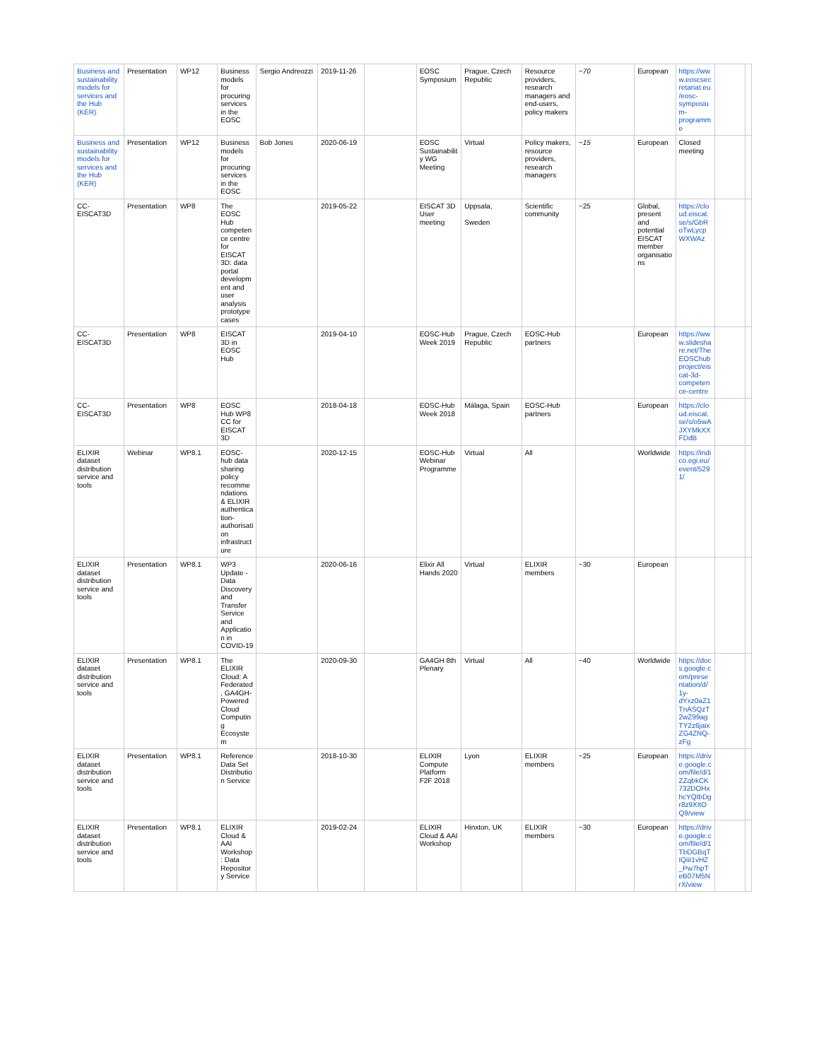| Business and sustainability models for services and the Hub (KER) | Presentation | WP12 | Business models for procuring services in the EOSC | Sergio Andreozzi | 2019-11-26 | | EOSC Symposium | Prague, Czech Republic | Resource providers, research managers and end-users, policy makers | ~70 | European | https://www.eoscsecretariat.eu/eosc-symposium-programme | | |
| Business and sustainability models for services and the Hub (KER) | Presentation | WP12 | Business models for procuring services in the EOSC | Bob Jones | 2020-06-19 | | EOSC Sustainability WG Meeting | Virtual | Policy makers, resource providers, research managers | ~15 | European | Closed meeting | | |
| CC-EISCAT3D | Presentation | WP8 | The EOSC Hub competence centre for EISCAT 3D: data portal development and user analysis prototype cases | | 2019-05-22 | | EISCAT 3D User meeting | Uppsala, Sweden | Scientific community | ~25 | Global, present and potential EISCAT member organisations | https://cloud.eiscat.se/s/GbRoTwLycpWXWAz | | |
| CC-EISCAT3D | Presentation | WP8 | EISCAT 3D in EOSC Hub | | 2019-04-10 | | EOSC-Hub Week 2019 | Prague, Czech Republic | EOSC-Hub partners | | European | https://www.slideshare.net/TheEOSChubproject/eiscat-3d-competence-centre | | |
| CC-EISCAT3D | Presentation | WP8 | EOSC Hub WP8 CC for EISCAT 3D | | 2018-04-18 | | EOSC-Hub Week 2018 | Málaga, Spain | EOSC-Hub partners | | European | https://cloud.eiscat.se/s/o5wAJXYMkXXFDdB | | |
| ELIXIR dataset distribution service and tools | Webinar | WP8.1 | EOSC-hub data sharing policy recommendations & ELIXIR authentication-authorisation infrastructure | | 2020-12-15 | | EOSC-Hub Webinar Programme | Virtual | All | | Worldwide | https://indico.egi.eu/event/5291/ | | |
| ELIXIR dataset distribution service and tools | Presentation | WP8.1 | WP3 Update - Data Discovery and Transfer Service and Application in COVID-19 | | 2020-06-16 | | Elixir All Hands 2020 | Virtual | ELIXIR members | ~30 | European | | | |
| ELIXIR dataset distribution service and tools | Presentation | WP8.1 | The ELIXIR Cloud: A Federated, GA4GH-Powered Cloud Computing Ecosystem | | 2020-09-30 | | GA4GH 8th Plenary | Virtual | All | ~40 | Worldwide | https://docs.google.com/presentation/d/1y-dYxz0aZ1TnASQzT2wZ99agTY2z6jaixZG4ZNQ-zFg | | |
| ELIXIR dataset distribution service and tools | Presentation | WP8.1 | Reference Data Set Distribution Service | | 2018-10-30 | | ELIXIR Compute Platform F2F 2018 | Lyon | ELIXIR members | ~25 | European | https://drive.google.com/file/d/1ZZqbkCK732DOHxhcYQIbDgr8z9XItOQ9/view | | |
| ELIXIR dataset distribution service and tools | Presentation | WP8.1 | ELIXIR Cloud & AAI Workshop: Data Repository Service | | 2019-02-24 | | ELIXIR Cloud & AAI Workshop | Hinxton, UK | ELIXIR members | ~30 | European | https://drive.google.com/file/d/1TbDGBqTIQiiI1vHZ_Pw7hpTeB07M5NrX/view | | |